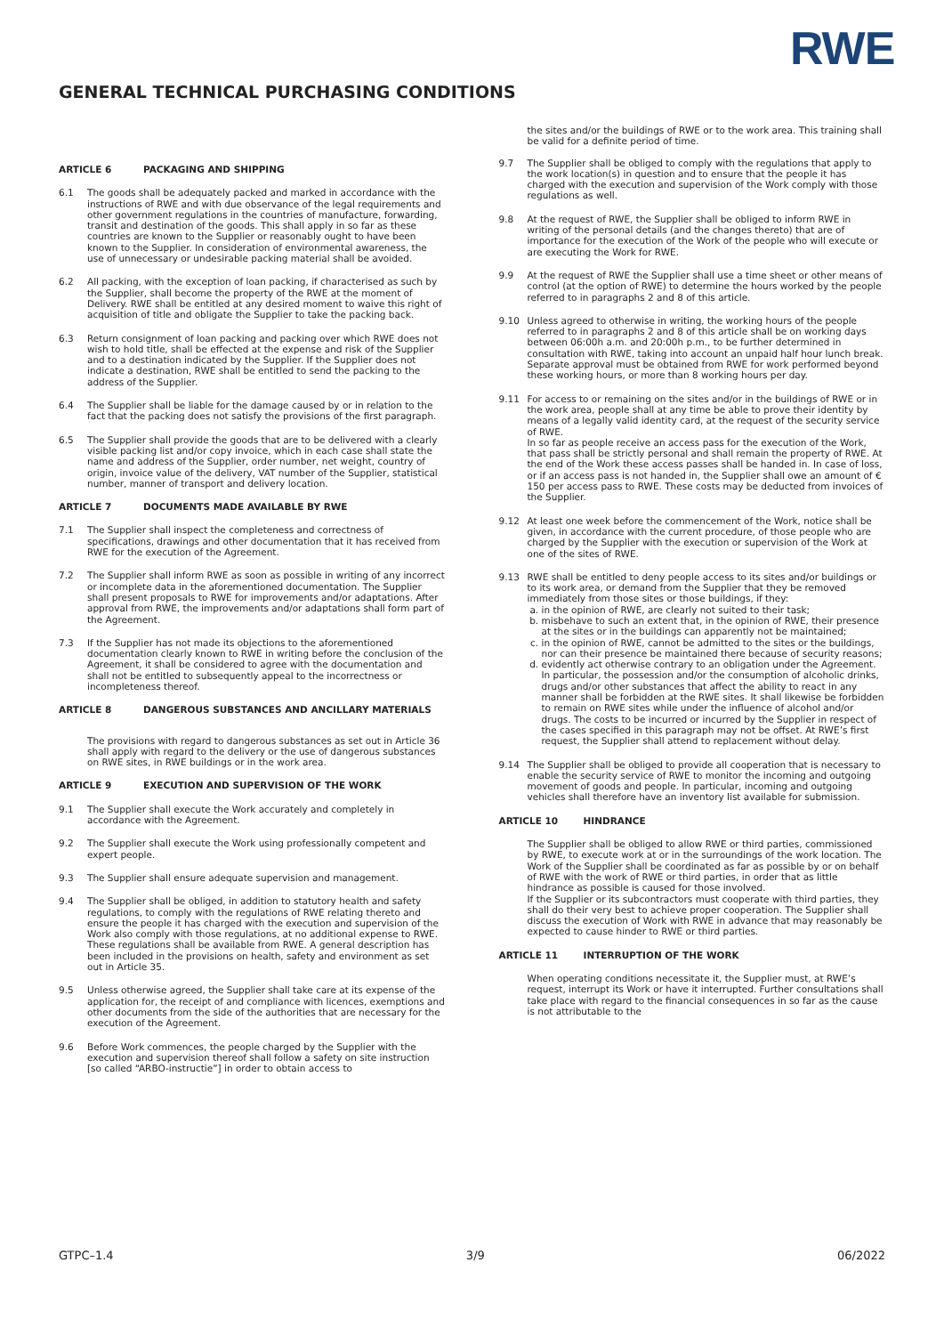GENERAL TECHNICAL PURCHASING CONDITIONS
RWE
ARTICLE 6 PACKAGING AND SHIPPING
6.1 The goods shall be adequately packed and marked in accordance with the instructions of RWE and with due observance of the legal requirements and other government regulations in the countries of manufacture, forwarding, transit and destination of the goods. This shall apply in so far as these countries are known to the Supplier or reasonably ought to have been known to the Supplier. In consideration of environmental awareness, the use of unnecessary or undesirable packing material shall be avoided.
6.2 All packing, with the exception of loan packing, if characterised as such by the Supplier, shall become the property of the RWE at the moment of Delivery. RWE shall be entitled at any desired moment to waive this right of acquisition of title and obligate the Supplier to take the packing back.
6.3 Return consignment of loan packing and packing over which RWE does not wish to hold title, shall be effected at the expense and risk of the Supplier and to a destination indicated by the Supplier. If the Supplier does not indicate a destination, RWE shall be entitled to send the packing to the address of the Supplier.
6.4 The Supplier shall be liable for the damage caused by or in relation to the fact that the packing does not satisfy the provisions of the first paragraph.
6.5 The Supplier shall provide the goods that are to be delivered with a clearly visible packing list and/or copy invoice, which in each case shall state the name and address of the Supplier, order number, net weight, country of origin, invoice value of the delivery, VAT number of the Supplier, statistical number, manner of transport and delivery location.
ARTICLE 7 DOCUMENTS MADE AVAILABLE BY RWE
7.1 The Supplier shall inspect the completeness and correctness of specifications, drawings and other documentation that it has received from RWE for the execution of the Agreement.
7.2 The Supplier shall inform RWE as soon as possible in writing of any incorrect or incomplete data in the aforementioned documentation. The Supplier shall present proposals to RWE for improvements and/or adaptations. After approval from RWE, the improvements and/or adaptations shall form part of the Agreement.
7.3 If the Supplier has not made its objections to the aforementioned documentation clearly known to RWE in writing before the conclusion of the Agreement, it shall be considered to agree with the documentation and shall not be entitled to subsequently appeal to the incorrectness or incompleteness thereof.
ARTICLE 8 DANGEROUS SUBSTANCES AND ANCILLARY MATERIALS
The provisions with regard to dangerous substances as set out in Article 36 shall apply with regard to the delivery or the use of dangerous substances on RWE sites, in RWE buildings or in the work area.
ARTICLE 9 EXECUTION AND SUPERVISION OF THE WORK
9.1 The Supplier shall execute the Work accurately and completely in accordance with the Agreement.
9.2 The Supplier shall execute the Work using professionally competent and expert people.
9.3 The Supplier shall ensure adequate supervision and management.
9.4 The Supplier shall be obliged, in addition to statutory health and safety regulations, to comply with the regulations of RWE relating thereto and ensure the people it has charged with the execution and supervision of the Work also comply with those regulations, at no additional expense to RWE. These regulations shall be available from RWE. A general description has been included in the provisions on health, safety and environment as set out in Article 35.
9.5 Unless otherwise agreed, the Supplier shall take care at its expense of the application for, the receipt of and compliance with licences, exemptions and other documents from the side of the authorities that are necessary for the execution of the Agreement.
9.6 Before Work commences, the people charged by the Supplier with the execution and supervision thereof shall follow a safety on site instruction [so called “ARBO-instructie”] in order to obtain access to
the sites and/or the buildings of RWE or to the work area. This training shall be valid for a definite period of time.
9.7 The Supplier shall be obliged to comply with the regulations that apply to the work location(s) in question and to ensure that the people it has charged with the execution and supervision of the Work comply with those regulations as well.
9.8 At the request of RWE, the Supplier shall be obliged to inform RWE in writing of the personal details (and the changes thereto) that are of importance for the execution of the Work of the people who will execute or are executing the Work for RWE.
9.9 At the request of RWE the Supplier shall use a time sheet or other means of control (at the option of RWE) to determine the hours worked by the people referred to in paragraphs 2 and 8 of this article.
9.10 Unless agreed to otherwise in writing, the working hours of the people referred to in paragraphs 2 and 8 of this article shall be on working days between 06:00h a.m. and 20:00h p.m., to be further determined in consultation with RWE, taking into account an unpaid half hour lunch break. Separate approval must be obtained from RWE for work performed beyond these working hours, or more than 8 working hours per day.
9.11 For access to or remaining on the sites and/or in the buildings of RWE or in the work area, people shall at any time be able to prove their identity by means of a legally valid identity card, at the request of the security service of RWE.
In so far as people receive an access pass for the execution of the Work, that pass shall be strictly personal and shall remain the property of RWE. At the end of the Work these access passes shall be handed in. In case of loss, or if an access pass is not handed in, the Supplier shall owe an amount of € 150 per access pass to RWE. These costs may be deducted from invoices of the Supplier.
9.12 At least one week before the commencement of the Work, notice shall be given, in accordance with the current procedure, of those people who are charged by the Supplier with the execution or supervision of the Work at one of the sites of RWE.
9.13 RWE shall be entitled to deny people access to its sites and/or buildings or to its work area, or demand from the Supplier that they be removed immediately from those sites or those buildings, if they:
a. in the opinion of RWE, are clearly not suited to their task;
b. misbehave to such an extent that, in the opinion of RWE, their presence at the sites or in the buildings can apparently not be maintained;
c. in the opinion of RWE, cannot be admitted to the sites or the buildings, nor can their presence be maintained there because of security reasons;
d. evidently act otherwise contrary to an obligation under the Agreement. In particular, the possession and/or the consumption of alcoholic drinks, drugs and/or other substances that affect the ability to react in any manner shall be forbidden at the RWE sites. It shall likewise be forbidden to remain on RWE sites while under the influence of alcohol and/or drugs. The costs to be incurred or incurred by the Supplier in respect of the cases specified in this paragraph may not be offset. At RWE’s first request, the Supplier shall attend to replacement without delay.
9.14 The Supplier shall be obliged to provide all cooperation that is necessary to enable the security service of RWE to monitor the incoming and outgoing movement of goods and people. In particular, incoming and outgoing vehicles shall therefore have an inventory list available for submission.
ARTICLE 10 HINDRANCE
The Supplier shall be obliged to allow RWE or third parties, commissioned by RWE, to execute work at or in the surroundings of the work location. The Work of the Supplier shall be coordinated as far as possible by or on behalf of RWE with the work of RWE or third parties, in order that as little hindrance as possible is caused for those involved.
If the Supplier or its subcontractors must cooperate with third parties, they shall do their very best to achieve proper cooperation. The Supplier shall discuss the execution of Work with RWE in advance that may reasonably be expected to cause hinder to RWE or third parties.
ARTICLE 11 INTERRUPTION OF THE WORK
When operating conditions necessitate it, the Supplier must, at RWE’s request, interrupt its Work or have it interrupted. Further consultations shall take place with regard to the financial consequences in so far as the cause is not attributable to the
GTPC–1.4 3/9 06/2022